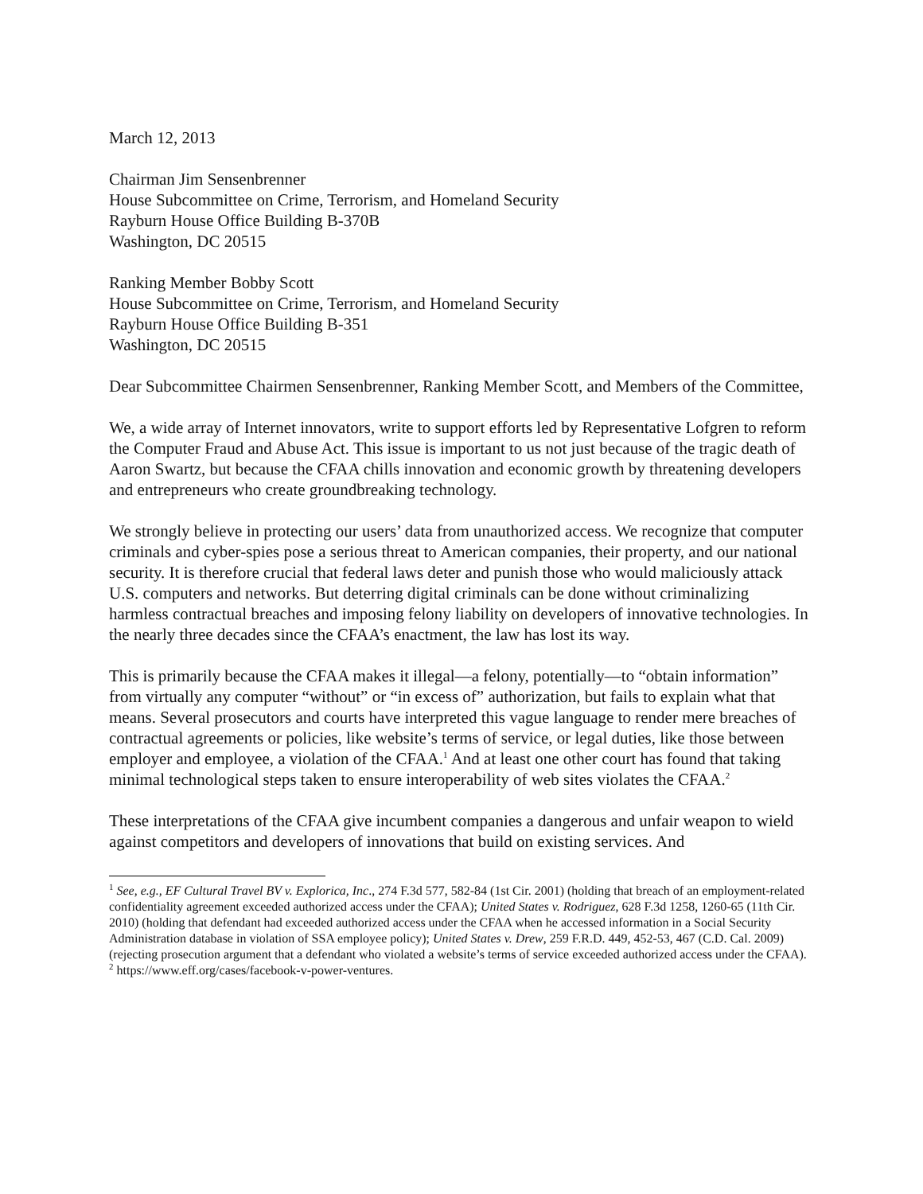March 12, 2013
Chairman Jim Sensenbrenner
House Subcommittee on Crime, Terrorism, and Homeland Security
Rayburn House Office Building B-370B
Washington, DC 20515
Ranking Member Bobby Scott
House Subcommittee on Crime, Terrorism, and Homeland Security
Rayburn House Office Building B-351
Washington, DC 20515
Dear Subcommittee Chairmen Sensenbrenner, Ranking Member Scott, and Members of the Committee,
We, a wide array of Internet innovators, write to support efforts led by Representative Lofgren to reform the Computer Fraud and Abuse Act. This issue is important to us not just because of the tragic death of Aaron Swartz, but because the CFAA chills innovation and economic growth by threatening developers and entrepreneurs who create groundbreaking technology.
We strongly believe in protecting our users’ data from unauthorized access. We recognize that computer criminals and cyber-spies pose a serious threat to American companies, their property, and our national security. It is therefore crucial that federal laws deter and punish those who would maliciously attack U.S. computers and networks. But deterring digital criminals can be done without criminalizing harmless contractual breaches and imposing felony liability on developers of innovative technologies. In the nearly three decades since the CFAA’s enactment, the law has lost its way.
This is primarily because the CFAA makes it illegal—a felony, potentially—to “obtain information” from virtually any computer “without” or “in excess of” authorization, but fails to explain what that means. Several prosecutors and courts have interpreted this vague language to render mere breaches of contractual agreements or policies, like website’s terms of service, or legal duties, like those between employer and employee, a violation of the CFAA.<sup>1</sup> And at least one other court has found that taking minimal technological steps taken to ensure interoperability of web sites violates the CFAA.<sup>2</sup>
These interpretations of the CFAA give incumbent companies a dangerous and unfair weapon to wield against competitors and developers of innovations that build on existing services. And
<sup>1</sup> See, e.g., EF Cultural Travel BV v. Explorica, Inc., 274 F.3d 577, 582-84 (1st Cir. 2001) (holding that breach of an employment-related confidentiality agreement exceeded authorized access under the CFAA); United States v. Rodriguez, 628 F.3d 1258, 1260-65 (11th Cir. 2010) (holding that defendant had exceeded authorized access under the CFAA when he accessed information in a Social Security Administration database in violation of SSA employee policy); United States v. Drew, 259 F.R.D. 449, 452-53, 467 (C.D. Cal. 2009) (rejecting prosecution argument that a defendant who violated a website’s terms of service exceeded authorized access under the CFAA).
<sup>2</sup> https://www.eff.org/cases/facebook-v-power-ventures.